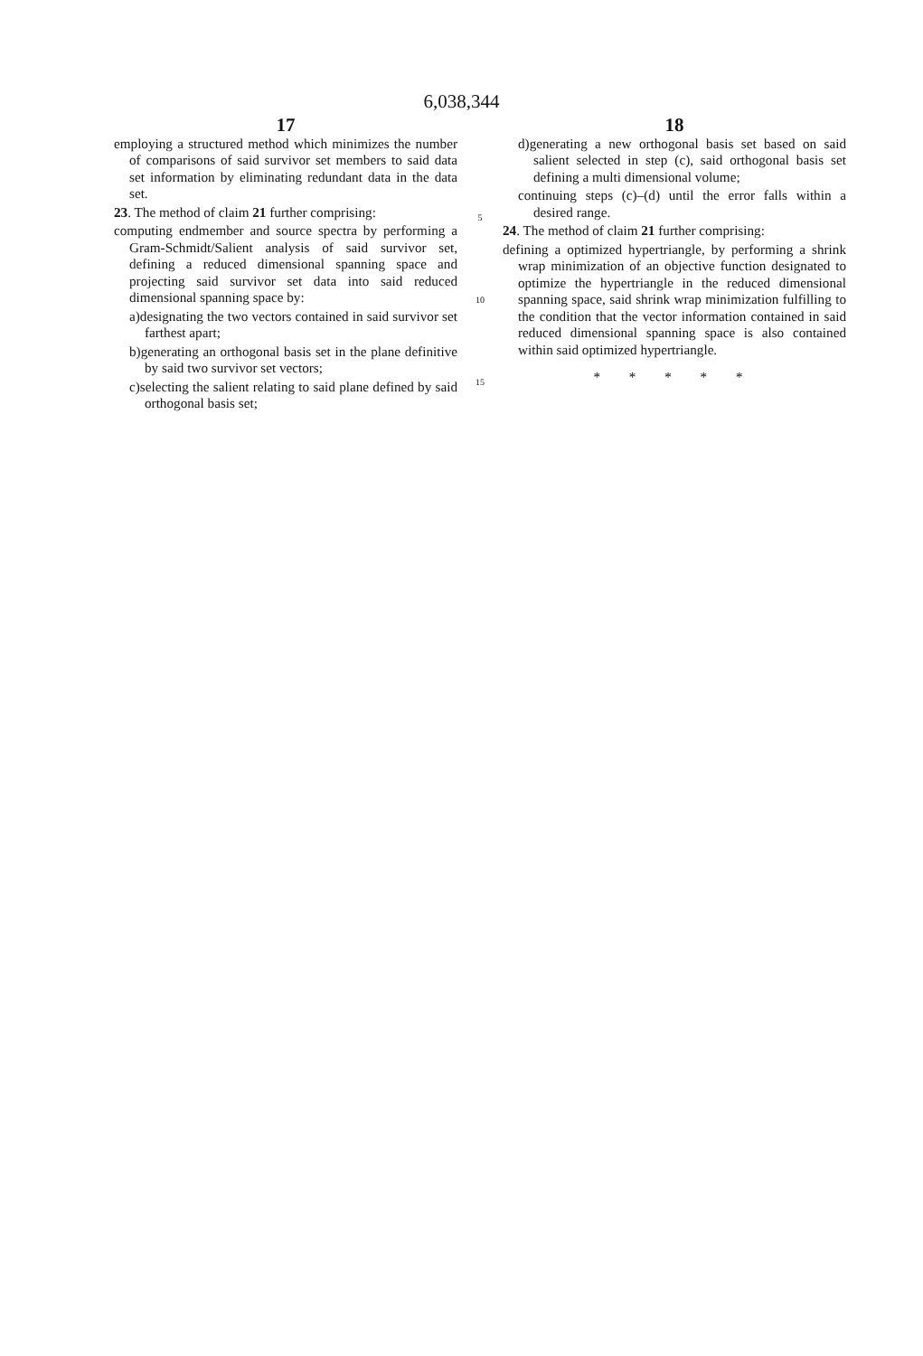6,038,344
17
employing a structured method which minimizes the number of comparisons of said survivor set members to said data set information by eliminating redundant data in the data set.
23. The method of claim 21 further comprising:
computing endmember and source spectra by performing a Gram-Schmidt/Salient analysis of said survivor set, defining a reduced dimensional spanning space and projecting said survivor set data into said reduced dimensional spanning space by:
a)designating the two vectors contained in said survivor set farthest apart;
b)generating an orthogonal basis set in the plane definitive by said two survivor set vectors;
c)selecting the salient relating to said plane defined by said orthogonal basis set;
5
10
15
18
d)generating a new orthogonal basis set based on said salient selected in step (c), said orthogonal basis set defining a multi dimensional volume;
continuing steps (c)–(d) until the error falls within a desired range.
24. The method of claim 21 further comprising:
defining a optimized hypertriangle, by performing a shrink wrap minimization of an objective function designated to optimize the hypertriangle in the reduced dimensional spanning space, said shrink wrap minimization fulfilling to the condition that the vector information contained in said reduced dimensional spanning space is also contained within said optimized hypertriangle.
* * * * *